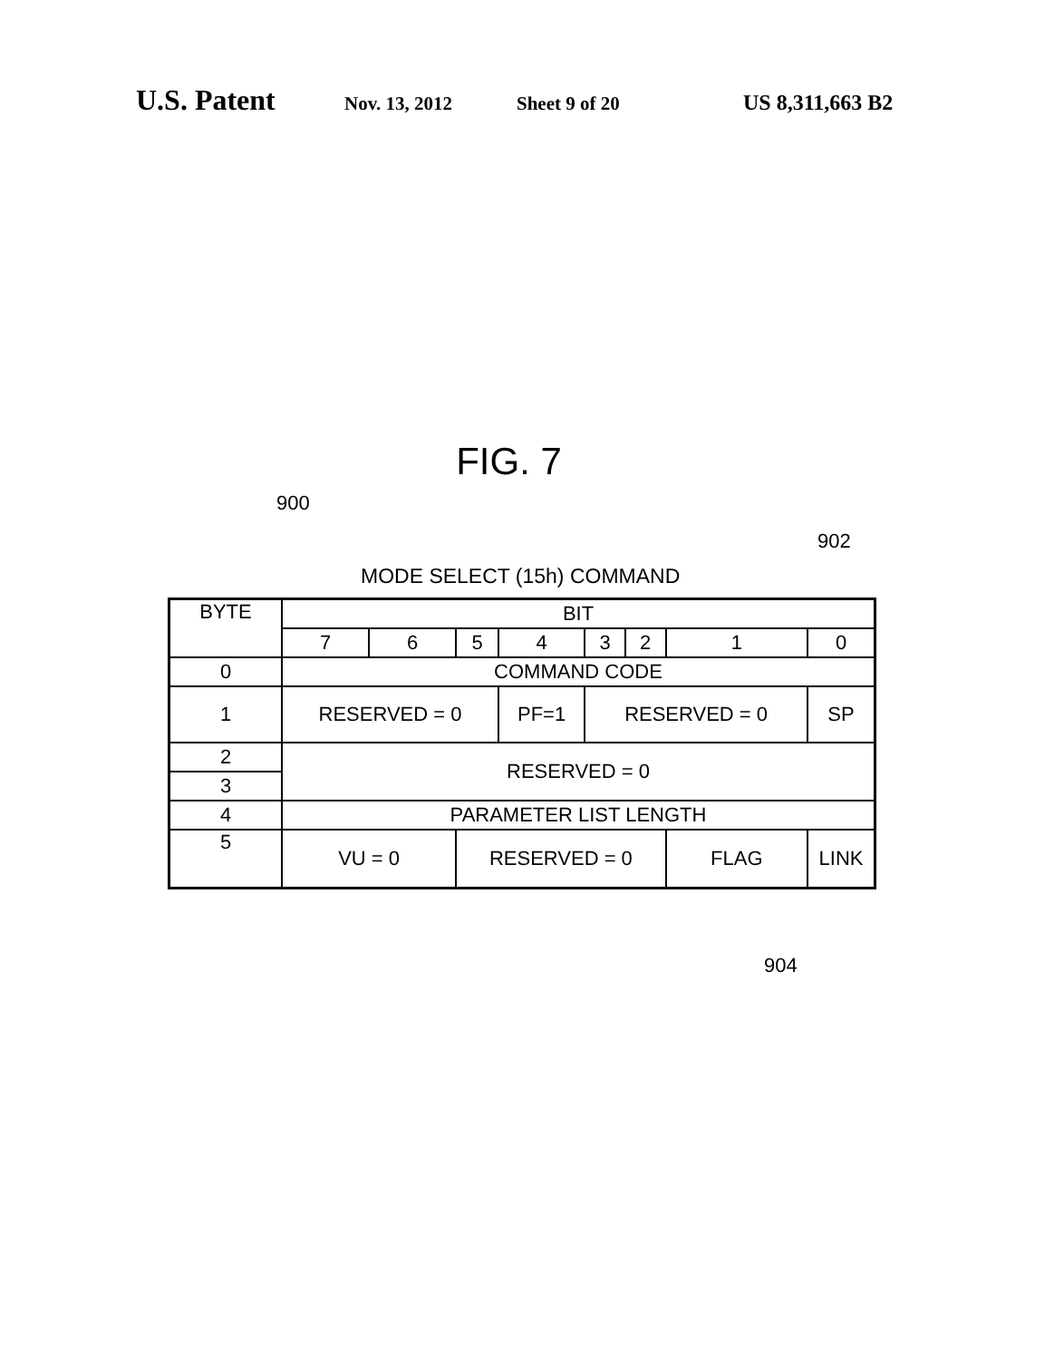U.S. Patent Nov. 13, 2012 Sheet 9 of 20 US 8,311,663 B2
FIG. 7
900
902
MODE SELECT (15h) COMMAND
| BYTE | BIT | | | | | | | |
| | 7 | 6 | 5 | 4 | 3 | 2 | 1 | 0 |
| 0 | COMMAND CODE | | | | | | | |
| 1 | RESERVED = 0 | | | PF=1 | RESERVED = 0 | | | SP |
| 2 | RESERVED = 0 | | | | | | | |
| 3 | | | | | | | | |
| 4 | PARAMETER LIST LENGTH | | | | | | | |
| 5 | VU = 0 | | RESERVED = 0 | | | | FLAG | LINK |
904